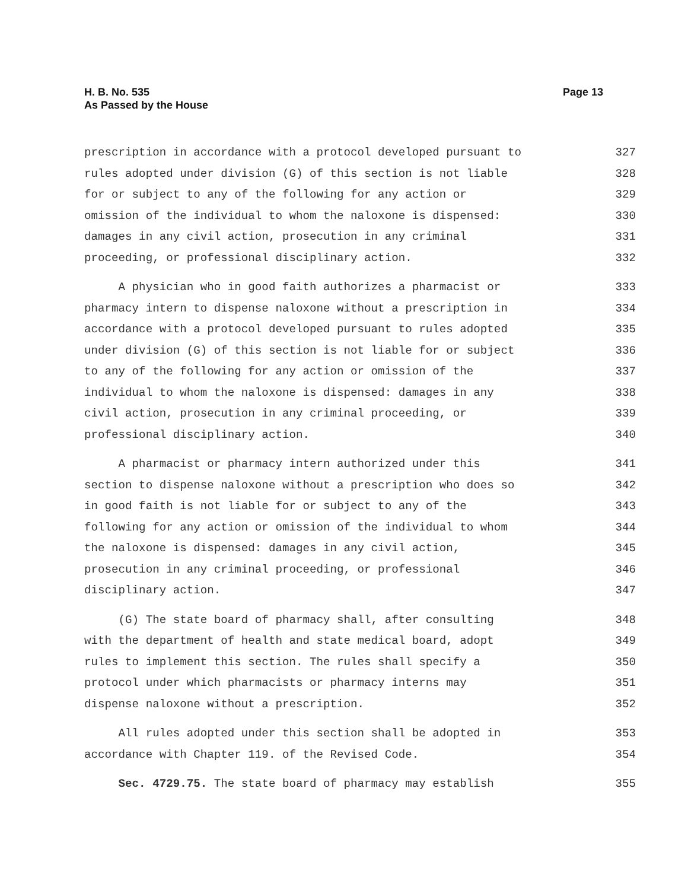H. B. No. 535
As Passed by the House
Page 13
prescription in accordance with a protocol developed pursuant to 327
rules adopted under division (G) of this section is not liable 328
for or subject to any of the following for any action or 329
omission of the individual to whom the naloxone is dispensed: 330
damages in any civil action, prosecution in any criminal 331
proceeding, or professional disciplinary action. 332
A physician who in good faith authorizes a pharmacist or 333
pharmacy intern to dispense naloxone without a prescription in 334
accordance with a protocol developed pursuant to rules adopted 335
under division (G) of this section is not liable for or subject 336
to any of the following for any action or omission of the 337
individual to whom the naloxone is dispensed: damages in any 338
civil action, prosecution in any criminal proceeding, or 339
professional disciplinary action. 340
A pharmacist or pharmacy intern authorized under this 341
section to dispense naloxone without a prescription who does so 342
in good faith is not liable for or subject to any of the 343
following for any action or omission of the individual to whom 344
the naloxone is dispensed: damages in any civil action, 345
prosecution in any criminal proceeding, or professional 346
disciplinary action. 347
(G) The state board of pharmacy shall, after consulting 348
with the department of health and state medical board, adopt 349
rules to implement this section. The rules shall specify a 350
protocol under which pharmacists or pharmacy interns may 351
dispense naloxone without a prescription. 352
All rules adopted under this section shall be adopted in 353
accordance with Chapter 119. of the Revised Code. 354
Sec. 4729.75. The state board of pharmacy may establish 355